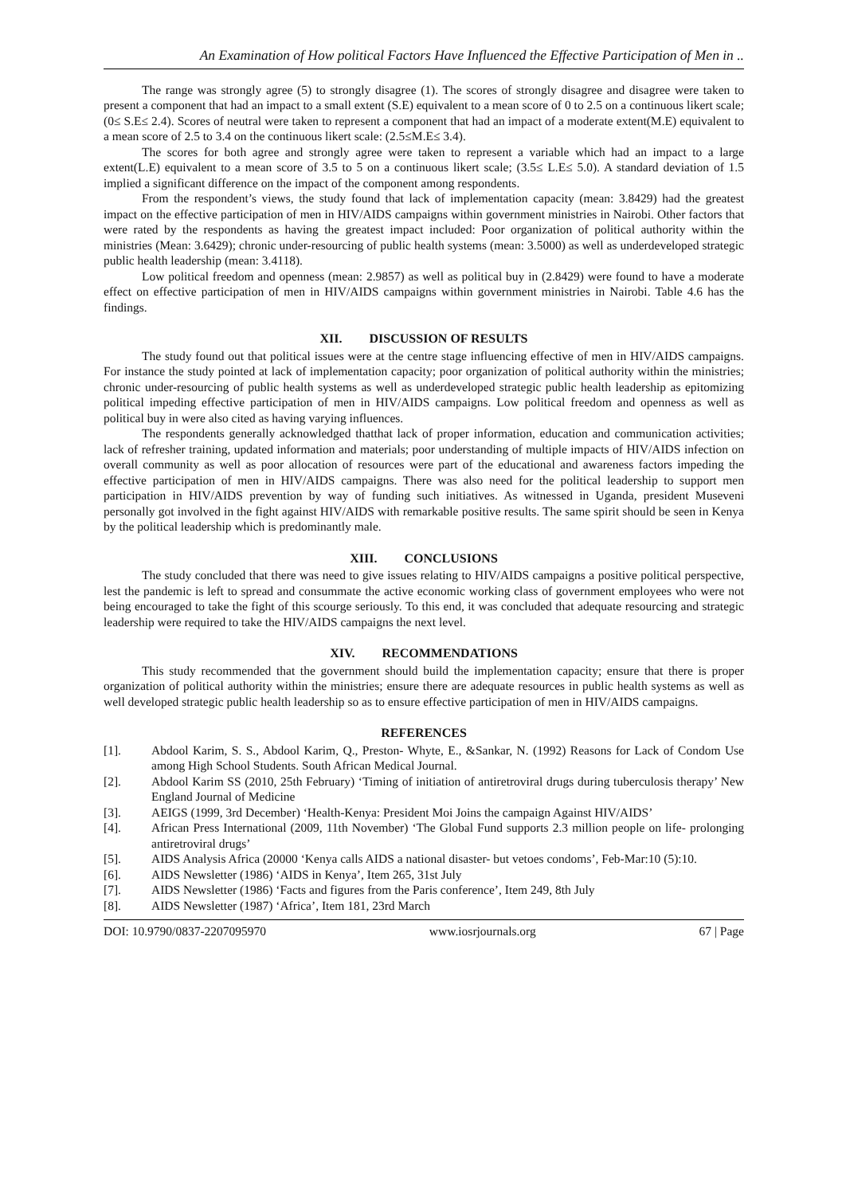An Examination of How political Factors Have Influenced the Effective Participation of Men in ..
The range was strongly agree (5) to strongly disagree (1). The scores of strongly disagree and disagree were taken to present a component that had an impact to a small extent (S.E) equivalent to a mean score of 0 to 2.5 on a continuous likert scale; (0≤ S.E≤ 2.4). Scores of neutral were taken to represent a component that had an impact of a moderate extent(M.E) equivalent to a mean score of 2.5 to 3.4 on the continuous likert scale: (2.5≤M.E≤ 3.4).
The scores for both agree and strongly agree were taken to represent a variable which had an impact to a large extent(L.E) equivalent to a mean score of 3.5 to 5 on a continuous likert scale; (3.5≤ L.E≤ 5.0). A standard deviation of 1.5 implied a significant difference on the impact of the component among respondents.
From the respondent’s views, the study found that lack of implementation capacity (mean: 3.8429) had the greatest impact on the effective participation of men in HIV/AIDS campaigns within government ministries in Nairobi. Other factors that were rated by the respondents as having the greatest impact included: Poor organization of political authority within the ministries (Mean: 3.6429); chronic under-resourcing of public health systems (mean: 3.5000) as well as underdeveloped strategic public health leadership (mean: 3.4118).
Low political freedom and openness (mean: 2.9857) as well as political buy in (2.8429) were found to have a moderate effect on effective participation of men in HIV/AIDS campaigns within government ministries in Nairobi. Table 4.6 has the findings.
XII. DISCUSSION OF RESULTS
The study found out that political issues were at the centre stage influencing effective of men in HIV/AIDS campaigns. For instance the study pointed at lack of implementation capacity; poor organization of political authority within the ministries; chronic under-resourcing of public health systems as well as underdeveloped strategic public health leadership as epitomizing political impeding effective participation of men in HIV/AIDS campaigns. Low political freedom and openness as well as political buy in were also cited as having varying influences.
The respondents generally acknowledged thatthat lack of proper information, education and communication activities; lack of refresher training, updated information and materials; poor understanding of multiple impacts of HIV/AIDS infection on overall community as well as poor allocation of resources were part of the educational and awareness factors impeding the effective participation of men in HIV/AIDS campaigns. There was also need for the political leadership to support men participation in HIV/AIDS prevention by way of funding such initiatives. As witnessed in Uganda, president Museveni personally got involved in the fight against HIV/AIDS with remarkable positive results. The same spirit should be seen in Kenya by the political leadership which is predominantly male.
XIII. CONCLUSIONS
The study concluded that there was need to give issues relating to HIV/AIDS campaigns a positive political perspective, lest the pandemic is left to spread and consummate the active economic working class of government employees who were not being encouraged to take the fight of this scourge seriously. To this end, it was concluded that adequate resourcing and strategic leadership were required to take the HIV/AIDS campaigns the next level.
XIV. RECOMMENDATIONS
This study recommended that the government should build the implementation capacity; ensure that there is proper organization of political authority within the ministries; ensure there are adequate resources in public health systems as well as well developed strategic public health leadership so as to ensure effective participation of men in HIV/AIDS campaigns.
REFERENCES
[1]. Abdool Karim, S. S., Abdool Karim, Q., Preston- Whyte, E., &Sankar, N. (1992) Reasons for Lack of Condom Use among High School Students. South African Medical Journal.
[2]. Abdool Karim SS (2010, 25th February) ‘Timing of initiation of antiretroviral drugs during tuberculosis therapy’ New England Journal of Medicine
[3]. AEIGS (1999, 3rd December) ‘Health-Kenya: President Moi Joins the campaign Against HIV/AIDS’
[4]. African Press International (2009, 11th November) ‘The Global Fund supports 2.3 million people on life- prolonging antiretroviral drugs’
[5]. AIDS Analysis Africa (20000 ‘Kenya calls AIDS a national disaster- but vetoes condoms’, Feb-Mar:10 (5):10.
[6]. AIDS Newsletter (1986) ‘AIDS in Kenya’, Item 265, 31st July
[7]. AIDS Newsletter (1986) ‘Facts and figures from the Paris conference’, Item 249, 8th July
[8]. AIDS Newsletter (1987) ‘Africa’, Item 181, 23rd March
DOI: 10.9790/0837-2207095970 www.iosrjournals.org 67 | Page